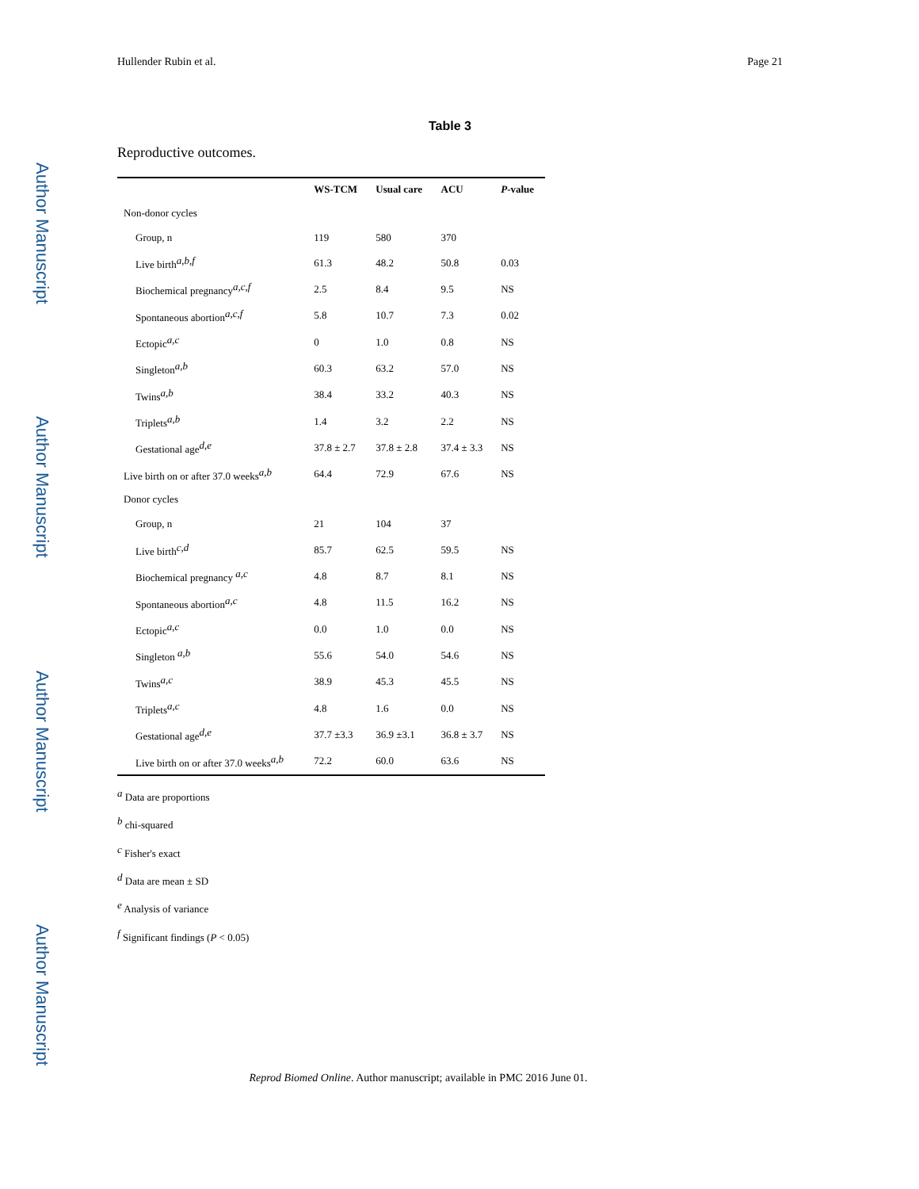Author Manuscript
Author Manuscript
Author Manuscript
Author Manuscript
Hullender Rubin et al. Page 21
Table 3
Reproductive outcomes.
| | WS-TCM | Usual care | ACU | P -value |
| --- | --- | --- | --- | --- |
| Non-donor cycles | | | | |
| Group, n | 119 | 580 | 370 | |
| Live birth<sup>a,b,f</sup> | 61.3 | 48.2 | 50.8 | 0.03 |
| Biochemical pregnancy<sup>a,c,f</sup> | 2.5 | 8.4 | 9.5 | NS |
| Spontaneous abortion<sup>a,c,f</sup> | 5.8 | 10.7 | 7.3 | 0.02 |
| Ectopic<sup>a,c</sup> | 0 | 1.0 | 0.8 | NS |
| Singleton<sup>a,b</sup> | 60.3 | 63.2 | 57.0 | NS |
| Twins<sup>a,b</sup> | 38.4 | 33.2 | 40.3 | NS |
| Triplets<sup>a,b</sup> | 1.4 | 3.2 | 2.2 | NS |
| Gestational age<sup>d,e</sup> | 37.8 ± 2.7 | 37.8 ± 2.8 | 37.4 ± 3.3 | NS |
| Live birth on or after 37.0 weeks<sup>a,b</sup> | 64.4 | 72.9 | 67.6 | NS |
| Donor cycles | | | | |
| Group, n | 21 | 104 | 37 | |
| Live birth<sup>c,d</sup> | 85.7 | 62.5 | 59.5 | NS |
| Biochemical pregnancy <sup>a,c</sup> | 4.8 | 8.7 | 8.1 | NS |
| Spontaneous abortion<sup>a,c</sup> | 4.8 | 11.5 | 16.2 | NS |
| Ectopic<sup>a,c</sup> | 0.0 | 1.0 | 0.0 | NS |
| Singleton <sup>a,b</sup> | 55.6 | 54.0 | 54.6 | NS |
| Twins<sup>a,c</sup> | 38.9 | 45.3 | 45.5 | NS |
| Triplets<sup>a,c</sup> | 4.8 | 1.6 | 0.0 | NS |
| Gestational age<sup>d,e</sup> | 37.7 ±3.3 | 36.9 ±3.1 | 36.8 ± 3.7 | NS |
| Live birth on or after 37.0 weeks<sup>a,b</sup> | 72.2 | 60.0 | 63.6 | NS |
<sup>a</sup> Data are proportions
<sup>b</sup> chi-squared
<sup>c</sup> Fisher's exact
<sup>d</sup> Data are mean ± SD
<sup>e</sup> Analysis of variance
<sup>f</sup> Significant findings (P < 0.05)
Reprod Biomed Online. Author manuscript; available in PMC 2016 June 01.